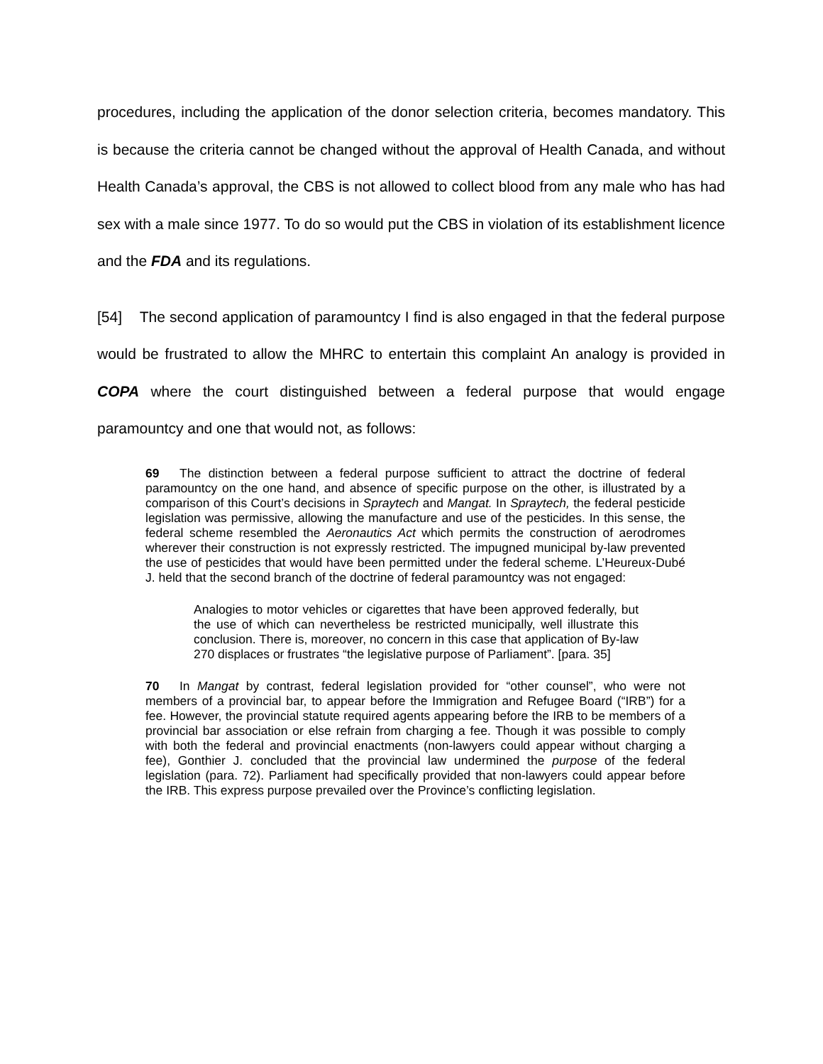procedures, including the application of the donor selection criteria, becomes mandatory. This is because the criteria cannot be changed without the approval of Health Canada, and without Health Canada’s approval, the CBS is not allowed to collect blood from any male who has had sex with a male since 1977. To do so would put the CBS in violation of its establishment licence and the FDA and its regulations.
[54] The second application of paramountcy I find is also engaged in that the federal purpose would be frustrated to allow the MHRC to entertain this complaint An analogy is provided in COPA where the court distinguished between a federal purpose that would engage paramountcy and one that would not, as follows:
69 The distinction between a federal purpose sufficient to attract the doctrine of federal paramountcy on the one hand, and absence of specific purpose on the other, is illustrated by a comparison of this Court’s decisions in Spraytech and Mangat. In Spraytech, the federal pesticide legislation was permissive, allowing the manufacture and use of the pesticides. In this sense, the federal scheme resembled the Aeronautics Act which permits the construction of aerodromes wherever their construction is not expressly restricted. The impugned municipal by-law prevented the use of pesticides that would have been permitted under the federal scheme. L’Heureux-Dubé J. held that the second branch of the doctrine of federal paramountcy was not engaged:
Analogies to motor vehicles or cigarettes that have been approved federally, but the use of which can nevertheless be restricted municipally, well illustrate this conclusion. There is, moreover, no concern in this case that application of By-law 270 displaces or frustrates “the legislative purpose of Parliament”. [para. 35]
70 In Mangat by contrast, federal legislation provided for “other counsel”, who were not members of a provincial bar, to appear before the Immigration and Refugee Board (“IRB”) for a fee. However, the provincial statute required agents appearing before the IRB to be members of a provincial bar association or else refrain from charging a fee. Though it was possible to comply with both the federal and provincial enactments (non-lawyers could appear without charging a fee), Gonthier J. concluded that the provincial law undermined the purpose of the federal legislation (para. 72). Parliament had specifically provided that non-lawyers could appear before the IRB. This express purpose prevailed over the Province’s conflicting legislation.